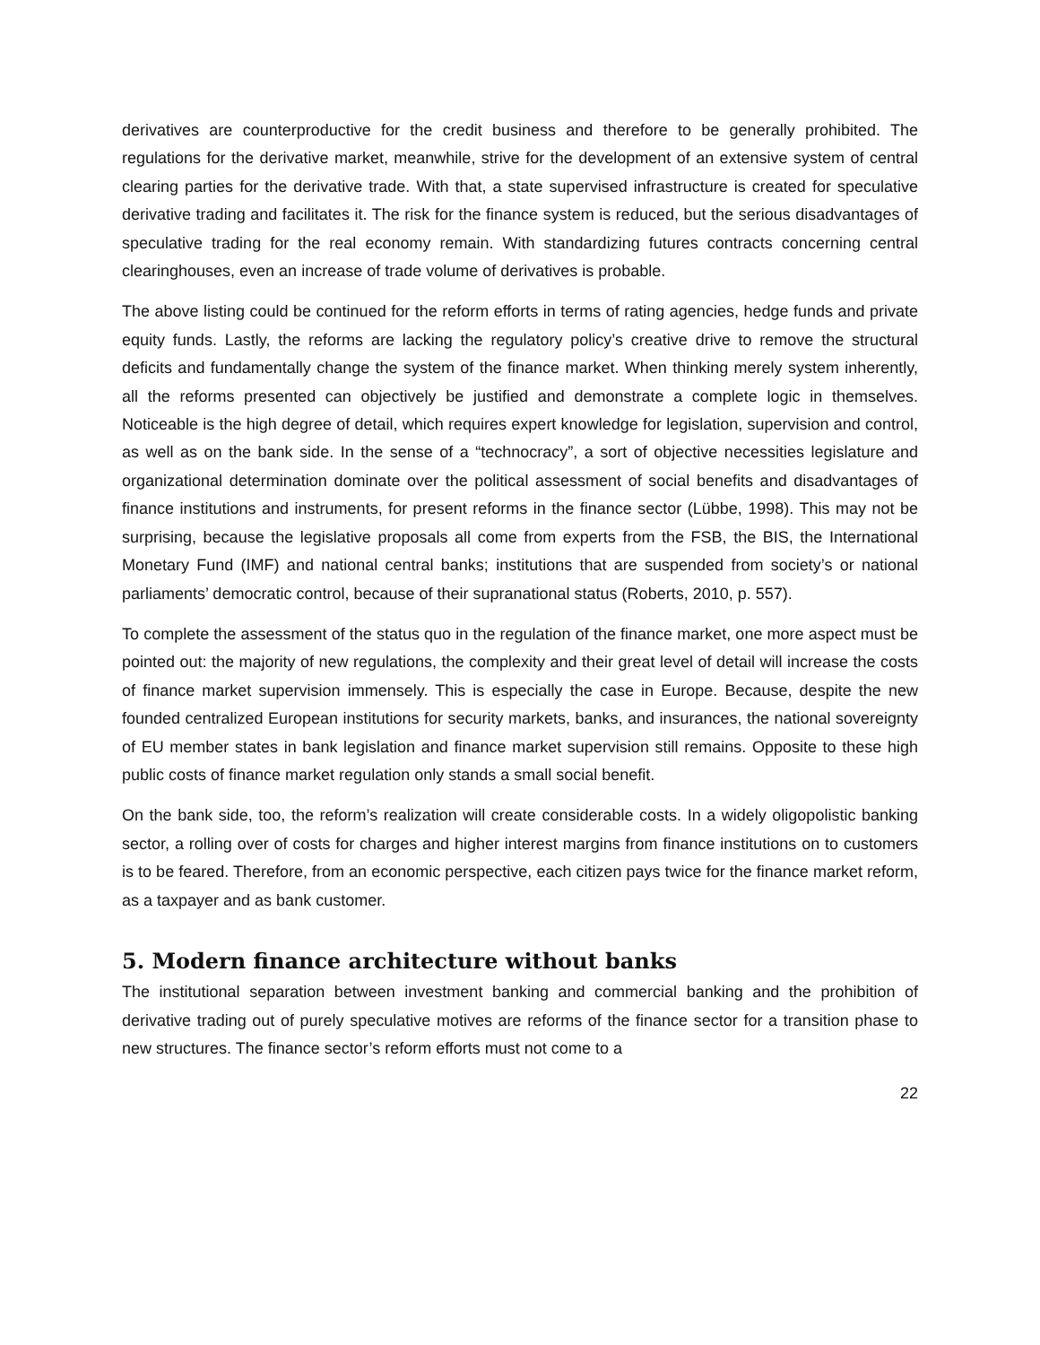derivatives are counterproductive for the credit business and therefore to be generally prohibited. The regulations for the derivative market, meanwhile, strive for the development of an extensive system of central clearing parties for the derivative trade. With that, a state supervised infrastructure is created for speculative derivative trading and facilitates it. The risk for the finance system is reduced, but the serious disadvantages of speculative trading for the real economy remain. With standardizing futures contracts concerning central clearinghouses, even an increase of trade volume of derivatives is probable.
The above listing could be continued for the reform efforts in terms of rating agencies, hedge funds and private equity funds. Lastly, the reforms are lacking the regulatory policy’s creative drive to remove the structural deficits and fundamentally change the system of the finance market. When thinking merely system inherently, all the reforms presented can objectively be justified and demonstrate a complete logic in themselves. Noticeable is the high degree of detail, which requires expert knowledge for legislation, supervision and control, as well as on the bank side. In the sense of a “technocracy”, a sort of objective necessities legislature and organizational determination dominate over the political assessment of social benefits and disadvantages of finance institutions and instruments, for present reforms in the finance sector (Lübbe, 1998). This may not be surprising, because the legislative proposals all come from experts from the FSB, the BIS, the International Monetary Fund (IMF) and national central banks; institutions that are suspended from society’s or national parliaments’ democratic control, because of their supranational status (Roberts, 2010, p. 557).
To complete the assessment of the status quo in the regulation of the finance market, one more aspect must be pointed out: the majority of new regulations, the complexity and their great level of detail will increase the costs of finance market supervision immensely. This is especially the case in Europe. Because, despite the new founded centralized European institutions for security markets, banks, and insurances, the national sovereignty of EU member states in bank legislation and finance market supervision still remains. Opposite to these high public costs of finance market regulation only stands a small social benefit.
On the bank side, too, the reform’s realization will create considerable costs. In a widely oligopolistic banking sector, a rolling over of costs for charges and higher interest margins from finance institutions on to customers is to be feared. Therefore, from an economic perspective, each citizen pays twice for the finance market reform, as a taxpayer and as bank customer.
5. Modern finance architecture without banks
The institutional separation between investment banking and commercial banking and the prohibition of derivative trading out of purely speculative motives are reforms of the finance sector for a transition phase to new structures. The finance sector’s reform efforts must not come to a
22